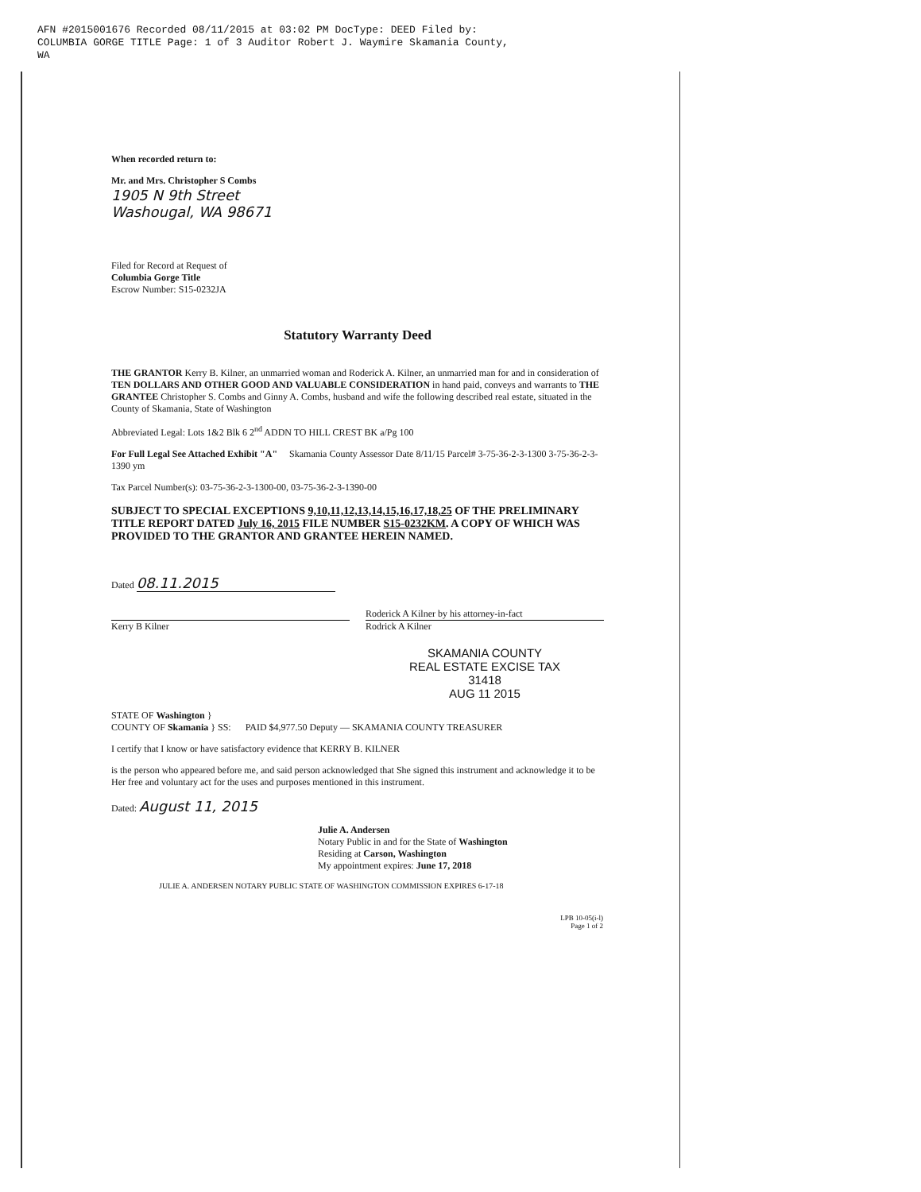AFN #2015001676 Recorded 08/11/2015 at 03:02 PM DocType: DEED Filed by:
COLUMBIA GORGE TITLE Page: 1 of 3 Auditor Robert J. Waymire Skamania County,
WA
When recorded return to:
Mr. and Mrs. Christopher S Combs
1905 N 9th Street
Washougal, WA 98671
Filed for Record at Request of
Columbia Gorge Title
Escrow Number: S15-0232JA
Statutory Warranty Deed
THE GRANTOR Kerry B. Kilner, an unmarried woman and Roderick A. Kilner, an unmarried man for and in consideration of TEN DOLLARS AND OTHER GOOD AND VALUABLE CONSIDERATION in hand paid, conveys and warrants to THE GRANTEE Christopher S. Combs and Ginny A. Combs, husband and wife the following described real estate, situated in the County of Skamania, State of Washington
Abbreviated Legal: Lots 1&2 Blk 6 2<sup>nd</sup> ADDN TO HILL CREST BK a/Pg 100
For Full Legal See Attached Exhibit "A" Skamania County Assessor Date 8/11/15 Parcel# 3-75-36-2-3-1300 3-75-36-2-3-1390 ym
Tax Parcel Number(s): 03-75-36-2-3-1300-00, 03-75-36-2-3-1390-00
SUBJECT TO SPECIAL EXCEPTIONS 9,10,11,12,13,14,15,16,17,18,25 OF THE PRELIMINARY TITLE REPORT DATED July 16, 2015 FILE NUMBER S15-0232KM. A COPY OF WHICH WAS PROVIDED TO THE GRANTOR AND GRANTEE HEREIN NAMED.
Dated 08.11.2015
Kerry B Kilner Roderick A Kilner by his attorney-in-fact
Rodrick A Kilner
SKAMANIA COUNTY
REAL ESTATE EXCISE TAX
31418
AUG 11 2015
STATE OF Washington }
COUNTY OF Skamania } SS: PAID $4,977.50 Deputy — SKAMANIA COUNTY TREASURER
I certify that I know or have satisfactory evidence that KERRY B. KILNER
is the person who appeared before me, and said person acknowledged that She signed this instrument and acknowledge it to be Her free and voluntary act for the uses and purposes mentioned in this instrument.
Dated: August 11, 2015
Julie A. Andersen
Notary Public in and for the State of Washington
Residing at Carson, Washington
My appointment expires: June 17, 2018
JULIE A. ANDERSEN NOTARY PUBLIC STATE OF WASHINGTON COMMISSION EXPIRES 6-17-18
LPB 10-05(i-l)
Page 1 of 2